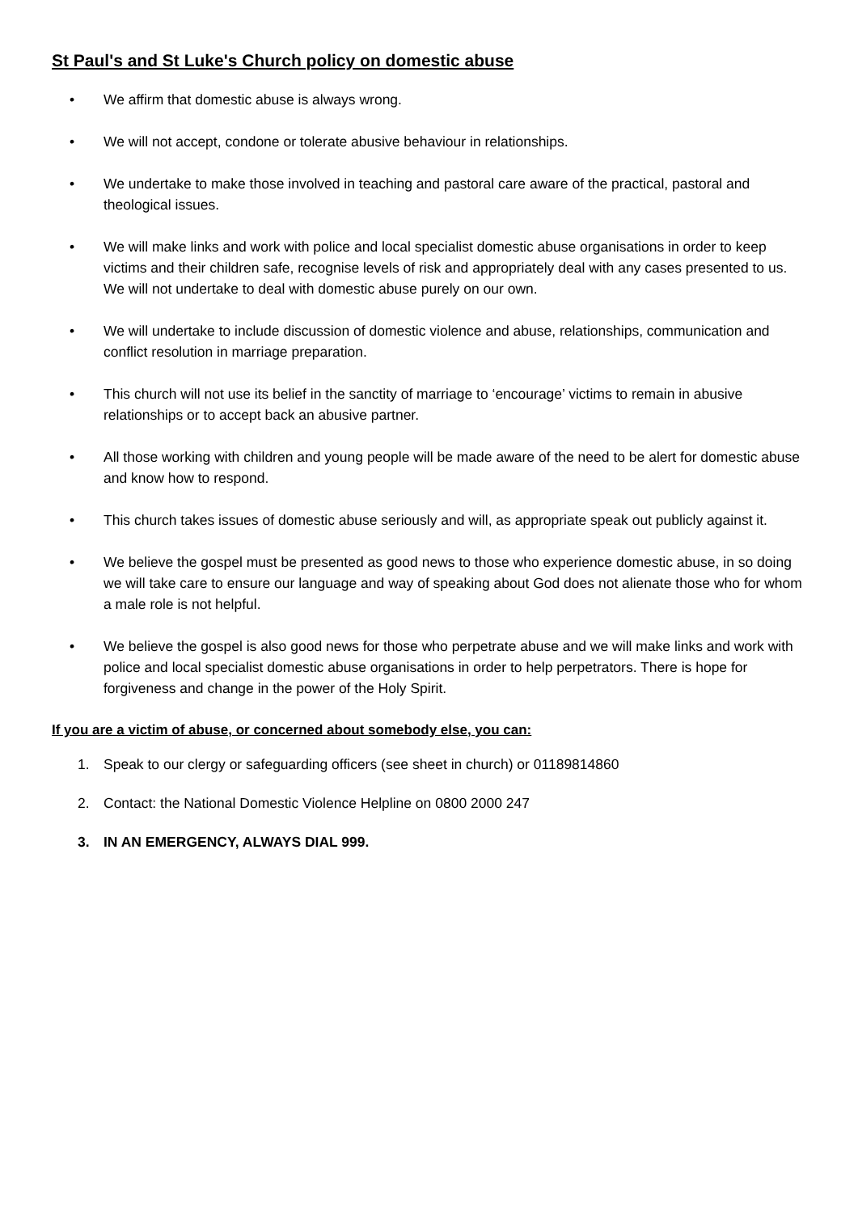St Paul's and St Luke's Church policy on domestic abuse
• We affirm that domestic abuse is always wrong.
• We will not accept, condone or tolerate abusive behaviour in relationships.
• We undertake to make those involved in teaching and pastoral care aware of the practical, pastoral and theological issues.
• We will make links and work with police and local specialist domestic abuse organisations in order to keep victims and their children safe, recognise levels of risk and appropriately deal with any cases presented to us. We will not undertake to deal with domestic abuse purely on our own.
• We will undertake to include discussion of domestic violence and abuse, relationships, communication and conflict resolution in marriage preparation.
• This church will not use its belief in the sanctity of marriage to ‘encourage’ victims to remain in abusive relationships or to accept back an abusive partner.
• All those working with children and young people will be made aware of the need to be alert for domestic abuse and know how to respond.
• This church takes issues of domestic abuse seriously and will, as appropriate speak out publicly against it.
• We believe the gospel must be presented as good news to those who experience domestic abuse, in so doing we will take care to ensure our language and way of speaking about God does not alienate those who for whom a male role is not helpful.
• We believe the gospel is also good news for those who perpetrate abuse and we will make links and work with police and local specialist domestic abuse organisations in order to help perpetrators. There is hope for forgiveness and change in the power of the Holy Spirit.
If you are a victim of abuse, or concerned about somebody else, you can:
1. Speak to our clergy or safeguarding officers (see sheet in church) or 01189814860
2. Contact: the National Domestic Violence Helpline on 0800 2000 247
3. IN AN EMERGENCY, ALWAYS DIAL 999.